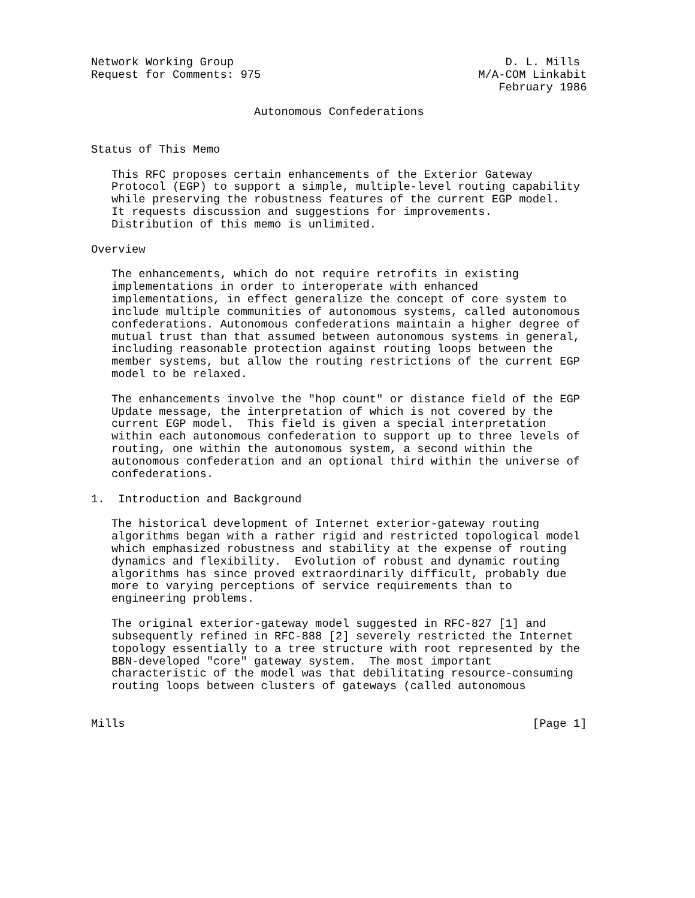Network Working Group                                        D. L. Mills
Request for Comments: 975                                M/A-COM Linkabit
                                                            February 1986

                        Autonomous Confederations


Status of This Memo

   This RFC proposes certain enhancements of the Exterior Gateway
   Protocol (EGP) to support a simple, multiple-level routing capability
   while preserving the robustness features of the current EGP model.
   It requests discussion and suggestions for improvements.
   Distribution of this memo is unlimited.

Overview

   The enhancements, which do not require retrofits in existing
   implementations in order to interoperate with enhanced
   implementations, in effect generalize the concept of core system to
   include multiple communities of autonomous systems, called autonomous
   confederations. Autonomous confederations maintain a higher degree of
   mutual trust than that assumed between autonomous systems in general,
   including reasonable protection against routing loops between the
   member systems, but allow the routing restrictions of the current EGP
   model to be relaxed.

   The enhancements involve the "hop count" or distance field of the EGP
   Update message, the interpretation of which is not covered by the
   current EGP model.  This field is given a special interpretation
   within each autonomous confederation to support up to three levels of
   routing, one within the autonomous system, a second within the
   autonomous confederation and an optional third within the universe of
   confederations.

1.  Introduction and Background

   The historical development of Internet exterior-gateway routing
   algorithms began with a rather rigid and restricted topological model
   which emphasized robustness and stability at the expense of routing
   dynamics and flexibility.  Evolution of robust and dynamic routing
   algorithms has since proved extraordinarily difficult, probably due
   more to varying perceptions of service requirements than to
   engineering problems.

   The original exterior-gateway model suggested in RFC-827 [1] and
   subsequently refined in RFC-888 [2] severely restricted the Internet
   topology essentially to a tree structure with root represented by the
   BBN-developed "core" gateway system.  The most important
   characteristic of the model was that debilitating resource-consuming
   routing loops between clusters of gateways (called autonomous


Mills                                                            [Page 1]